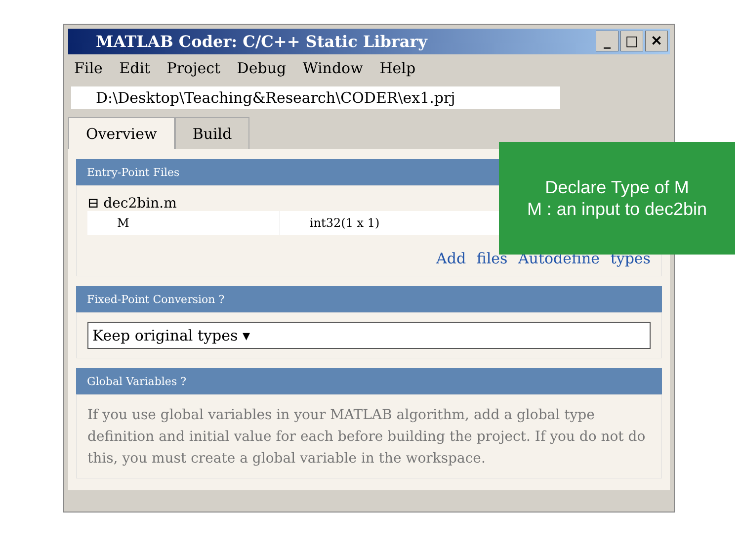MATLAB Coder: C/C++ Static Library
_ □ ✕
File Edit Project Debug Window Help
D:\Desktop\Teaching&Research\CODER\ex1.prj
Overview Build
Entry-Point Files
⊟ dec2bin.m
| M | int32(1 x 1) |
Add files Autodefine types
Fixed-Point Conversion ?
Keep original types ▾
Global Variables ?
If you use global variables in your MATLAB algorithm, add a global type definition and initial value for each before building the project. If you do not do this, you must create a global variable in the workspace.
Declare Type of M
M : an input to dec2bin